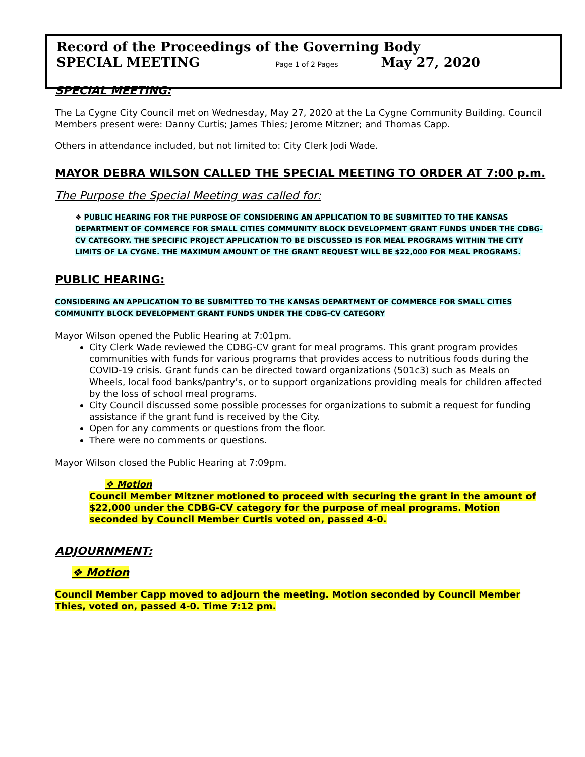Record of the Proceedings of the Governing Body
SPECIAL MEETING Page 1 of 2 Pages May 27, 2020
SPECIAL MEETING:
The La Cygne City Council met on Wednesday, May 27, 2020 at the La Cygne Community Building. Council Members present were: Danny Curtis; James Thies; Jerome Mitzner; and Thomas Capp.
Others in attendance included, but not limited to: City Clerk Jodi Wade.
MAYOR DEBRA WILSON CALLED THE SPECIAL MEETING TO ORDER AT 7:00 p.m.
The Purpose the Special Meeting was called for:
❖ PUBLIC HEARING FOR THE PURPOSE OF CONSIDERING AN APPLICATION TO BE SUBMITTED TO THE KANSAS DEPARTMENT OF COMMERCE FOR SMALL CITIES COMMUNITY BLOCK DEVELOPMENT GRANT FUNDS UNDER THE CDBG-CV CATEGORY. THE SPECIFIC PROJECT APPLICATION TO BE DISCUSSED IS FOR MEAL PROGRAMS WITHIN THE CITY LIMITS OF LA CYGNE. THE MAXIMUM AMOUNT OF THE GRANT REQUEST WILL BE $22,000 FOR MEAL PROGRAMS.
PUBLIC HEARING:
CONSIDERING AN APPLICATION TO BE SUBMITTED TO THE KANSAS DEPARTMENT OF COMMERCE FOR SMALL CITIES COMMUNITY BLOCK DEVELOPMENT GRANT FUNDS UNDER THE CDBG-CV CATEGORY
Mayor Wilson opened the Public Hearing at 7:01pm.
City Clerk Wade reviewed the CDBG-CV grant for meal programs. This grant program provides communities with funds for various programs that provides access to nutritious foods during the COVID-19 crisis. Grant funds can be directed toward organizations (501c3) such as Meals on Wheels, local food banks/pantry’s, or to support organizations providing meals for children affected by the loss of school meal programs.
City Council discussed some possible processes for organizations to submit a request for funding assistance if the grant fund is received by the City.
Open for any comments or questions from the floor.
There were no comments or questions.
Mayor Wilson closed the Public Hearing at 7:09pm.
❖ Motion
Council Member Mitzner motioned to proceed with securing the grant in the amount of $22,000 under the CDBG-CV category for the purpose of meal programs. Motion seconded by Council Member Curtis voted on, passed 4-0.
ADJOURNMENT:
❖ Motion
Council Member Capp moved to adjourn the meeting. Motion seconded by Council Member Thies, voted on, passed 4-0. Time 7:12 pm.